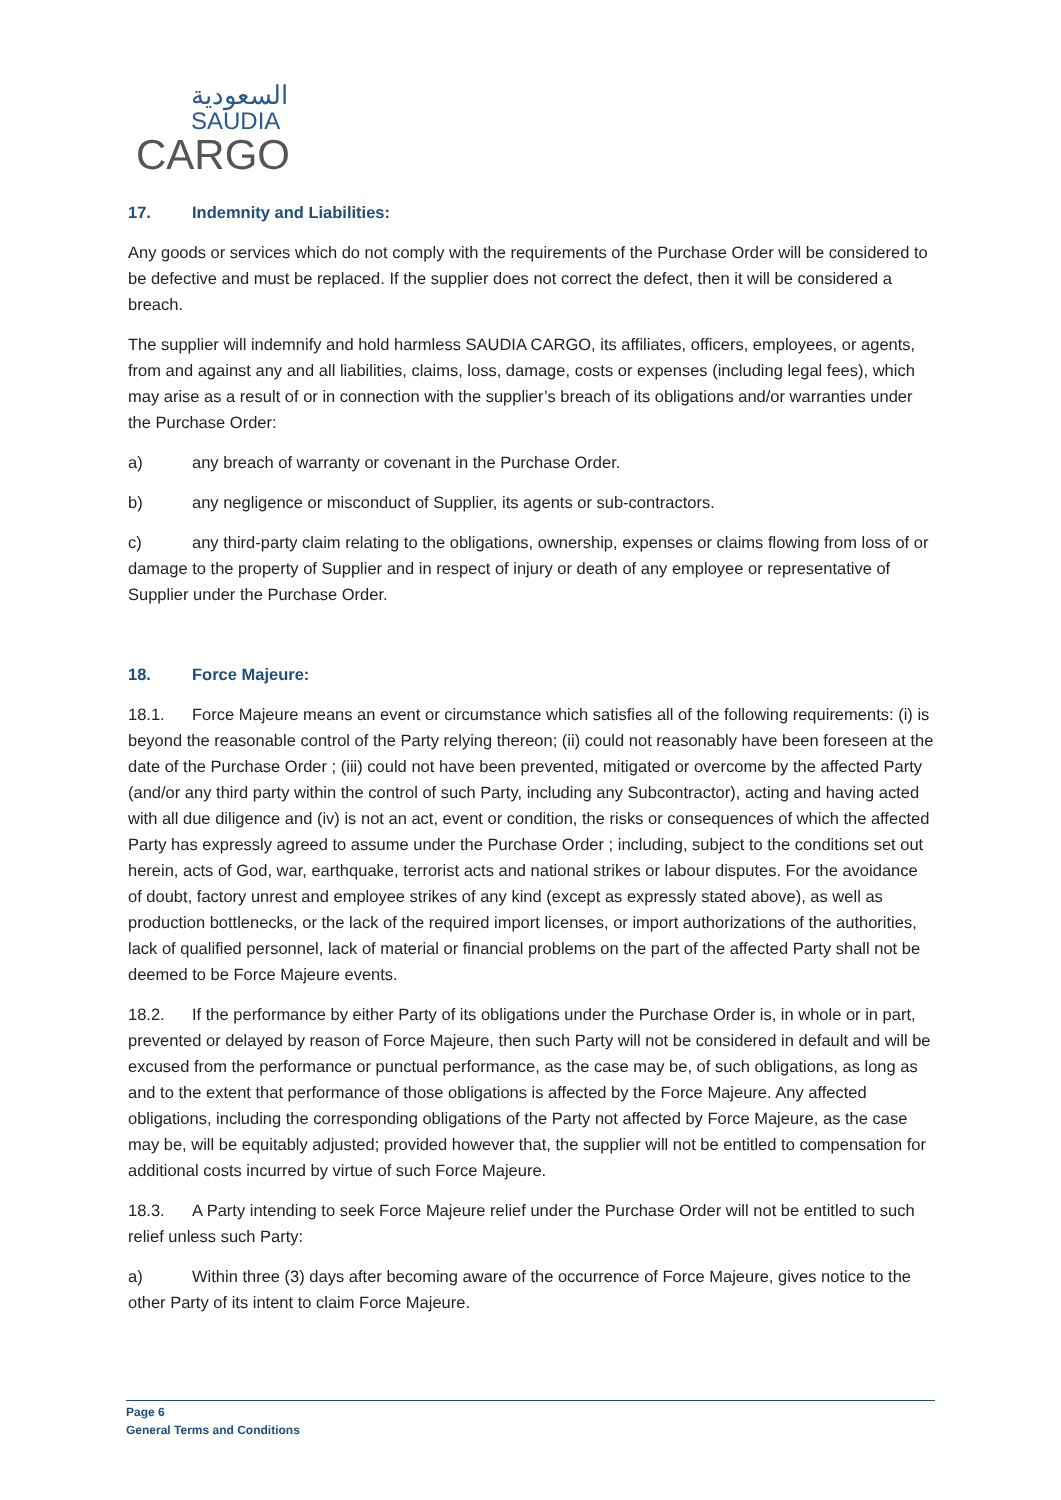السعودية
SAUDIA
CARGO
17. Indemnity and Liabilities:
Any goods or services which do not comply with the requirements of the Purchase Order will be considered to be defective and must be replaced. If the supplier does not correct the defect, then it will be considered a breach.
The supplier will indemnify and hold harmless SAUDIA CARGO, its affiliates, officers, employees, or agents, from and against any and all liabilities, claims, loss, damage, costs or expenses (including legal fees), which may arise as a result of or in connection with the supplier’s breach of its obligations and/or warranties under the Purchase Order:
a) any breach of warranty or covenant in the Purchase Order.
b) any negligence or misconduct of Supplier, its agents or sub-contractors.
c) any third-party claim relating to the obligations, ownership, expenses or claims flowing from loss of or damage to the property of Supplier and in respect of injury or death of any employee or representative of Supplier under the Purchase Order.
18. Force Majeure:
18.1. Force Majeure means an event or circumstance which satisfies all of the following requirements: (i) is beyond the reasonable control of the Party relying thereon; (ii) could not reasonably have been foreseen at the date of the Purchase Order ; (iii) could not have been prevented, mitigated or overcome by the affected Party (and/or any third party within the control of such Party, including any Subcontractor), acting and having acted with all due diligence and (iv) is not an act, event or condition, the risks or consequences of which the affected Party has expressly agreed to assume under the Purchase Order ; including, subject to the conditions set out herein, acts of God, war, earthquake, terrorist acts and national strikes or labour disputes. For the avoidance of doubt, factory unrest and employee strikes of any kind (except as expressly stated above), as well as production bottlenecks, or the lack of the required import licenses, or import authorizations of the authorities, lack of qualified personnel, lack of material or financial problems on the part of the affected Party shall not be deemed to be Force Majeure events.
18.2. If the performance by either Party of its obligations under the Purchase Order is, in whole or in part, prevented or delayed by reason of Force Majeure, then such Party will not be considered in default and will be excused from the performance or punctual performance, as the case may be, of such obligations, as long as and to the extent that performance of those obligations is affected by the Force Majeure. Any affected obligations, including the corresponding obligations of the Party not affected by Force Majeure, as the case may be, will be equitably adjusted; provided however that, the supplier will not be entitled to compensation for additional costs incurred by virtue of such Force Majeure.
18.3. A Party intending to seek Force Majeure relief under the Purchase Order will not be entitled to such relief unless such Party:
a) Within three (3) days after becoming aware of the occurrence of Force Majeure, gives notice to the other Party of its intent to claim Force Majeure.
Page 6
General Terms and Conditions